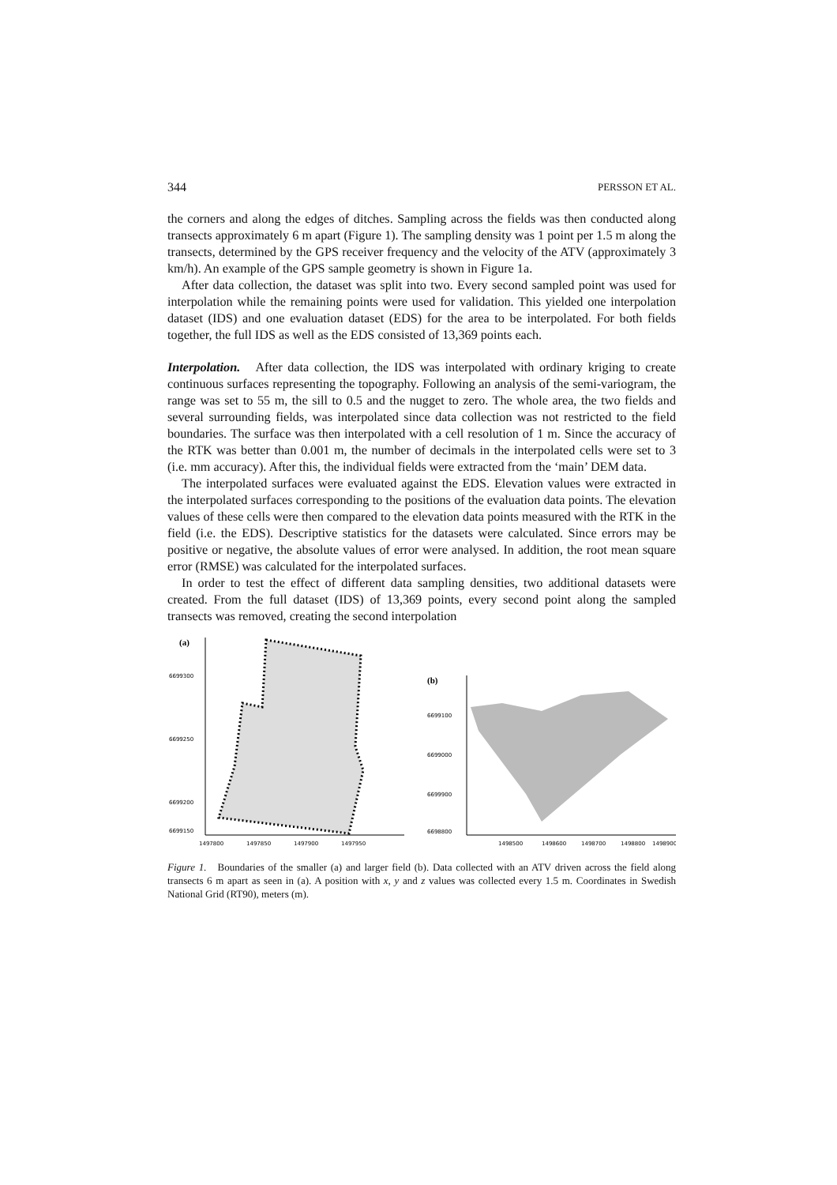344 PERSSON ET AL.
the corners and along the edges of ditches. Sampling across the fields was then conducted along transects approximately 6 m apart (Figure 1). The sampling density was 1 point per 1.5 m along the transects, determined by the GPS receiver frequency and the velocity of the ATV (approximately 3 km/h). An example of the GPS sample geometry is shown in Figure 1a.
After data collection, the dataset was split into two. Every second sampled point was used for interpolation while the remaining points were used for validation. This yielded one interpolation dataset (IDS) and one evaluation dataset (EDS) for the area to be interpolated. For both fields together, the full IDS as well as the EDS consisted of 13,369 points each.
Interpolation. After data collection, the IDS was interpolated with ordinary kriging to create continuous surfaces representing the topography. Following an analysis of the semi-variogram, the range was set to 55 m, the sill to 0.5 and the nugget to zero. The whole area, the two fields and several surrounding fields, was interpolated since data collection was not restricted to the field boundaries. The surface was then interpolated with a cell resolution of 1 m. Since the accuracy of the RTK was better than 0.001 m, the number of decimals in the interpolated cells were set to 3 (i.e. mm accuracy). After this, the individual fields were extracted from the ‘main’ DEM data.
The interpolated surfaces were evaluated against the EDS. Elevation values were extracted in the interpolated surfaces corresponding to the positions of the evaluation data points. The elevation values of these cells were then compared to the elevation data points measured with the RTK in the field (i.e. the EDS). Descriptive statistics for the datasets were calculated. Since errors may be positive or negative, the absolute values of error were analysed. In addition, the root mean square error (RMSE) was calculated for the interpolated surfaces.
In order to test the effect of different data sampling densities, two additional datasets were created. From the full dataset (IDS) of 13,369 points, every second point along the sampled transects was removed, creating the second interpolation
(a)
6699300
6699250
6699200
6699150
1497800
1497850
1497900
1497950
(b)
6699100
6699000
6699900
6698800
1498500
1498600
1498700
1498800
1498900
Figure 1. Boundaries of the smaller (a) and larger field (b). Data collected with an ATV driven across the field along transects 6 m apart as seen in (a). A position with x, y and z values was collected every 1.5 m. Coordinates in Swedish National Grid (RT90), meters (m).